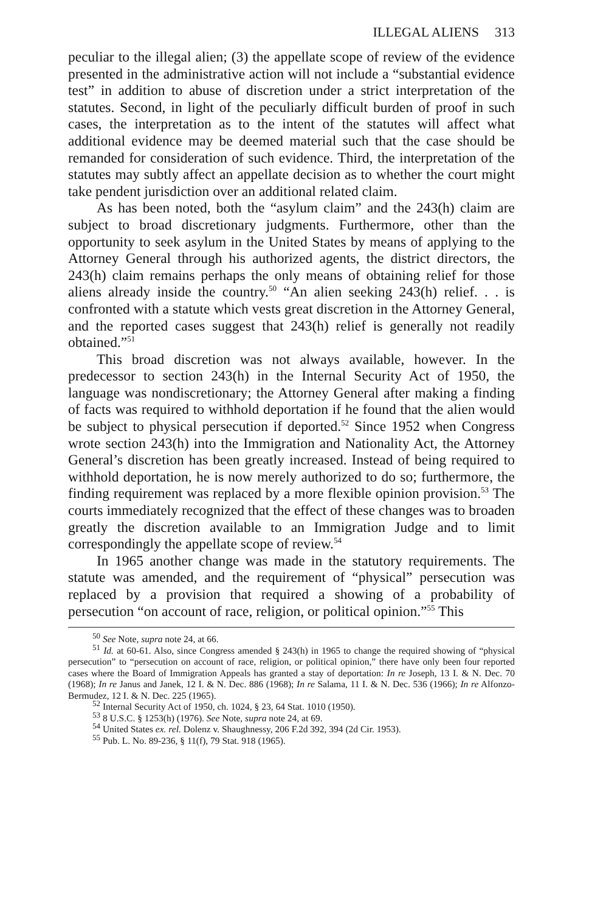ILLEGAL ALIENS 313
peculiar to the illegal alien; (3) the appellate scope of review of the evidence presented in the administrative action will not include a “substantial evidence test” in addition to abuse of discretion under a strict interpretation of the statutes. Second, in light of the peculiarly difficult burden of proof in such cases, the interpretation as to the intent of the statutes will affect what additional evidence may be deemed material such that the case should be remanded for consideration of such evidence. Third, the interpretation of the statutes may subtly affect an appellate decision as to whether the court might take pendent jurisdiction over an additional related claim.
As has been noted, both the “asylum claim” and the 243(h) claim are subject to broad discretionary judgments. Furthermore, other than the opportunity to seek asylum in the United States by means of applying to the Attorney General through his authorized agents, the district directors, the 243(h) claim remains perhaps the only means of obtaining relief for those aliens already inside the country.<sup>50</sup> “An alien seeking 243(h) relief. . . is confronted with a statute which vests great discretion in the Attorney General, and the reported cases suggest that 243(h) relief is generally not readily obtained.”<sup>51</sup>
This broad discretion was not always available, however. In the predecessor to section 243(h) in the Internal Security Act of 1950, the language was nondiscretionary; the Attorney General after making a finding of facts was required to withhold deportation if he found that the alien would be subject to physical persecution if deported.<sup>52</sup> Since 1952 when Congress wrote section 243(h) into the Immigration and Nationality Act, the Attorney General’s discretion has been greatly increased. Instead of being required to withhold deportation, he is now merely authorized to do so; furthermore, the finding requirement was replaced by a more flexible opinion provision.<sup>53</sup> The courts immediately recognized that the effect of these changes was to broaden greatly the discretion available to an Immigration Judge and to limit correspondingly the appellate scope of review.<sup>54</sup>
In 1965 another change was made in the statutory requirements. The statute was amended, and the requirement of “physical” persecution was replaced by a provision that required a showing of a probability of persecution “on account of race, religion, or political opinion.”<sup>55</sup> This
<sup>50</sup> See Note, supra note 24, at 66.
<sup>51</sup> Id. at 60-61. Also, since Congress amended § 243(h) in 1965 to change the required showing of “physical persecution” to “persecution on account of race, religion, or political opinion,” there have only been four reported cases where the Board of Immigration Appeals has granted a stay of deportation: In re Joseph, 13 I. & N. Dec. 70 (1968); In re Janus and Janek, 12 I. & N. Dec. 886 (1968); In re Salama, 11 I. & N. Dec. 536 (1966); In re Alfonzo-Bermudez, 12 I. & N. Dec. 225 (1965).
<sup>52</sup> Internal Security Act of 1950, ch. 1024, § 23, 64 Stat. 1010 (1950).
<sup>53</sup> 8 U.S.C. § 1253(h) (1976). See Note, supra note 24, at 69.
<sup>54</sup> United States ex. rel. Dolenz v. Shaughnessy, 206 F.2d 392, 394 (2d Cir. 1953).
<sup>55</sup> Pub. L. No. 89-236, § 11(f), 79 Stat. 918 (1965).